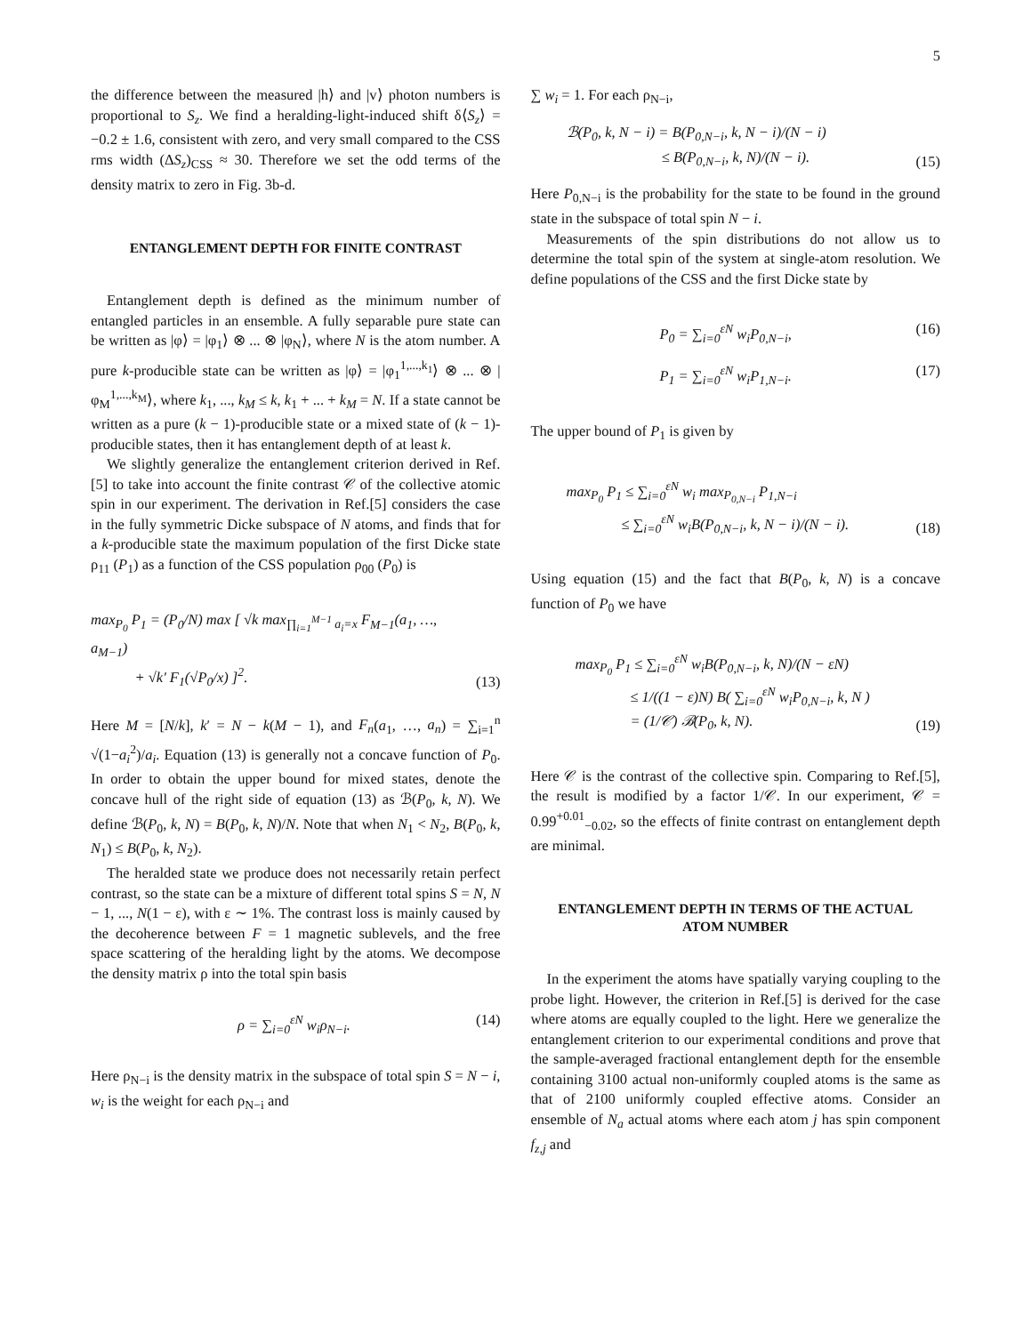5
the difference between the measured |h⟩ and |v⟩ photon numbers is proportional to S<sub>z</sub>. We find a heralding-light-induced shift δ⟨S<sub>z</sub>⟩ = −0.2 ± 1.6, consistent with zero, and very small compared to the CSS rms width (ΔS<sub>z</sub>)<sub>CSS</sub> ≈ 30. Therefore we set the odd terms of the density matrix to zero in Fig. 3b-d.
ENTANGLEMENT DEPTH FOR FINITE CONTRAST
Entanglement depth is defined as the minimum number of entangled particles in an ensemble. A fully separable pure state can be written as |φ⟩ = |φ<sub>1</sub>⟩ ⊗ ... ⊗ |φ<sub>N</sub>⟩, where N is the atom number. A pure k-producible state can be written as |φ⟩ = |φ<sub>1</sub><sup>1,...,k<sub>1</sub></sup>⟩ ⊗ ... ⊗ |φ<sub>M</sub><sup>1,...,k<sub>M</sub></sup>⟩, where k<sub>1</sub>, ..., k<sub>M</sub> ≤ k, k<sub>1</sub> + ... + k<sub>M</sub> = N. If a state cannot be written as a pure (k − 1)-producible state or a mixed state of (k − 1)-producible states, then it has entanglement depth of at least k.
We slightly generalize the entanglement criterion derived in Ref.[5] to take into account the finite contrast 𝒞 of the collective atomic spin in our experiment. The derivation in Ref.[5] considers the case in the fully symmetric Dicke subspace of N atoms, and finds that for a k-producible state the maximum population of the first Dicke state ρ<sub>11</sub> (P<sub>1</sub>) as a function of the CSS population ρ<sub>00</sub> (P<sub>0</sub>) is
max<sub>P<sub>0</sub></sub> P<sub>1</sub> = (P<sub>0</sub>/N) max [ √k max<sub>∏<sub>i=1</sub><sup>M−1</sup> a<sub>i</sub>=x</sub> F<sub>M−1</sub>(a<sub>1</sub>, …, a<sub>M−1</sub>)
+ √k′ F<sub>1</sub>(√P<sub>0</sub>/x) ]<sup>2</sup>. (13)
Here M = [N/k], k′ = N − k(M − 1), and F<sub>n</sub>(a<sub>1</sub>, …, a<sub>n</sub>) = ∑<sub>i=1</sub><sup>n</sup> √(1−a<sub>i</sub><sup>2</sup>)/a<sub>i</sub>. Equation (13) is generally not a concave function of P<sub>0</sub>. In order to obtain the upper bound for mixed states, denote the concave hull of the right side of equation (13) as ℬ(P<sub>0</sub>, k, N). We define ℬ(P<sub>0</sub>, k, N) = B(P<sub>0</sub>, k, N)/N. Note that when N<sub>1</sub> < N<sub>2</sub>, B(P<sub>0</sub>, k, N<sub>1</sub>) ≤ B(P<sub>0</sub>, k, N<sub>2</sub>).
The heralded state we produce does not necessarily retain perfect contrast, so the state can be a mixture of different total spins S = N, N − 1, ..., N(1 − ε), with ε ∼ 1%. The contrast loss is mainly caused by the decoherence between F = 1 magnetic sublevels, and the free space scattering of the heralding light by the atoms. We decompose the density matrix ρ into the total spin basis
ρ = ∑<sub>i=0</sub><sup>εN</sup> w<sub>i</sub>ρ<sub>N−i</sub>. (14)
Here ρ<sub>N−i</sub> is the density matrix in the subspace of total spin S = N − i, w<sub>i</sub> is the weight for each ρ<sub>N−i</sub> and
∑ w<sub>i</sub> = 1. For each ρ<sub>N−i</sub>,
ℬ(P<sub>0</sub>, k, N − i) = B(P<sub>0,N−i</sub>, k, N − i)/(N − i)
≤ B(P<sub>0,N−i</sub>, k, N)/(N − i). (15)
Here P<sub>0,N−i</sub> is the probability for the state to be found in the ground state in the subspace of total spin N − i.
Measurements of the spin distributions do not allow us to determine the total spin of the system at single-atom resolution. We define populations of the CSS and the first Dicke state by
P<sub>0</sub> = ∑<sub>i=0</sub><sup>εN</sup> w<sub>i</sub>P<sub>0,N−i</sub>, (16)
P<sub>1</sub> = ∑<sub>i=0</sub><sup>εN</sup> w<sub>i</sub>P<sub>1,N−i</sub>. (17)
The upper bound of P<sub>1</sub> is given by
max<sub>P<sub>0</sub></sub> P<sub>1</sub> ≤ ∑<sub>i=0</sub><sup>εN</sup> w<sub>i</sub> max<sub>P<sub>0,N−i</sub></sub> P<sub>1,N−i</sub>
≤ ∑<sub>i=0</sub><sup>εN</sup> w<sub>i</sub>B(P<sub>0,N−i</sub>, k, N − i)/(N − i). (18)
Using equation (15) and the fact that B(P<sub>0</sub>, k, N) is a concave function of P<sub>0</sub> we have
max<sub>P<sub>0</sub></sub> P<sub>1</sub> ≤ ∑<sub>i=0</sub><sup>εN</sup> w<sub>i</sub>B(P<sub>0,N−i</sub>, k, N)/(N − εN)
≤ 1/((1 − ε)N) B( ∑<sub>i=0</sub><sup>εN</sup> w<sub>i</sub>P<sub>0,N−i</sub>, k, N )
= (1/𝒞) ℬ(P<sub>0</sub>, k, N). (19)
Here 𝒞 is the contrast of the collective spin. Comparing to Ref.[5], the result is modified by a factor 1/𝒞. In our experiment, 𝒞 = 0.99<sup>+0.01</sup><sub>−0.02</sub>, so the effects of finite contrast on entanglement depth are minimal.
ENTANGLEMENT DEPTH IN TERMS OF THE ACTUAL ATOM NUMBER
In the experiment the atoms have spatially varying coupling to the probe light. However, the criterion in Ref.[5] is derived for the case where atoms are equally coupled to the light. Here we generalize the entanglement criterion to our experimental conditions and prove that the sample-averaged fractional entanglement depth for the ensemble containing 3100 actual non-uniformly coupled atoms is the same as that of 2100 uniformly coupled effective atoms. Consider an ensemble of N<sub>a</sub> actual atoms where each atom j has spin component f<sub>z,j</sub> and